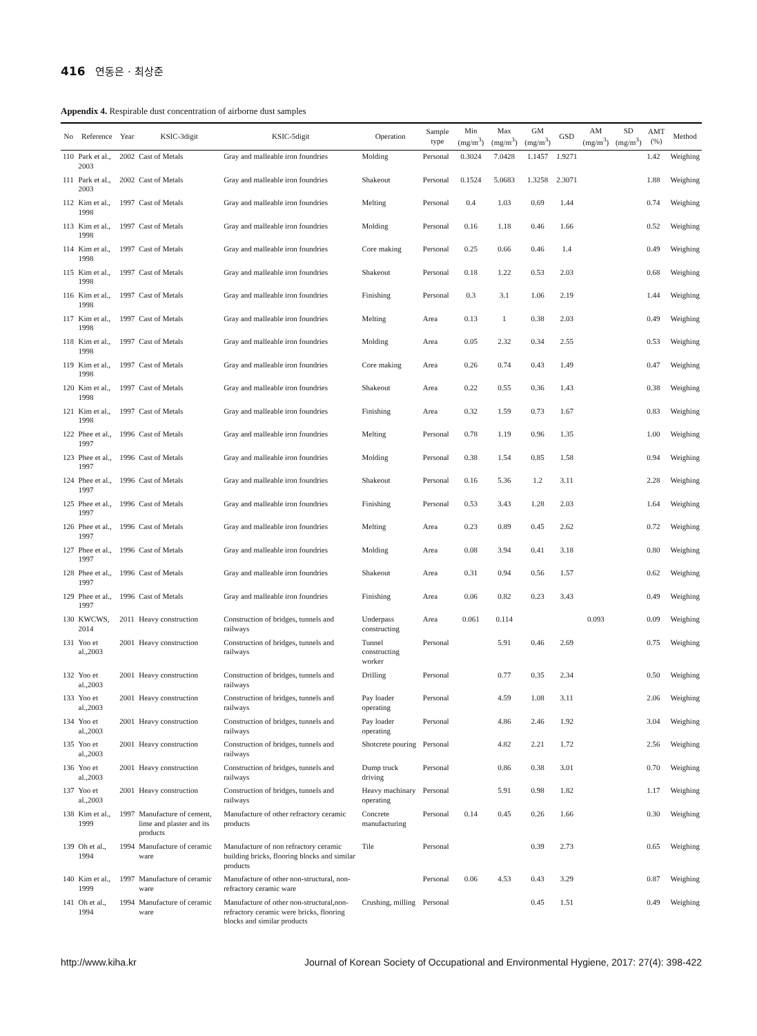416 연동은 · 최상준
Appendix 4. Respirable dust concentration of airborne dust samples
| No | Reference | Year | KSIC-3digit | KSIC-5digit | Operation | Sample type | Min (mg/m<sup>3</sup>) | Max (mg/m<sup>3</sup>) | GM (mg/m<sup>3</sup>) | GSD | AM (mg/m<sup>3</sup>) | SD (mg/m<sup>3</sup>) | AMT (%) | Method |
| --- | --- | --- | --- | --- | --- | --- | --- | --- | --- | --- | --- | --- | --- | --- |
| 110 | Park et al., 2003 | 2002 | Cast of Metals | Gray and malleable iron foundries | Molding | Personal | 0.3024 | 7.0428 | 1.1457 | 1.9271 | | | 1.42 | Weighing |
| 111 | Park et al., 2003 | 2002 | Cast of Metals | Gray and malleable iron foundries | Shakeout | Personal | 0.1524 | 5.0683 | 1.3258 | 2.3071 | | | 1.88 | Weighing |
| 112 | Kim et al., 1998 | 1997 | Cast of Metals | Gray and malleable iron foundries | Melting | Personal | 0.4 | 1.03 | 0.69 | 1.44 | | | 0.74 | Weighing |
| 113 | Kim et al., 1998 | 1997 | Cast of Metals | Gray and malleable iron foundries | Molding | Personal | 0.16 | 1.18 | 0.46 | 1.66 | | | 0.52 | Weighing |
| 114 | Kim et al., 1998 | 1997 | Cast of Metals | Gray and malleable iron foundries | Core making | Personal | 0.25 | 0.66 | 0.46 | 1.4 | | | 0.49 | Weighing |
| 115 | Kim et al., 1998 | 1997 | Cast of Metals | Gray and malleable iron foundries | Shakeout | Personal | 0.18 | 1.22 | 0.53 | 2.03 | | | 0.68 | Weighing |
| 116 | Kim et al., 1998 | 1997 | Cast of Metals | Gray and malleable iron foundries | Finishing | Personal | 0.3 | 3.1 | 1.06 | 2.19 | | | 1.44 | Weighing |
| 117 | Kim et al., 1998 | 1997 | Cast of Metals | Gray and malleable iron foundries | Melting | Area | 0.13 | 1 | 0.38 | 2.03 | | | 0.49 | Weighing |
| 118 | Kim et al., 1998 | 1997 | Cast of Metals | Gray and malleable iron foundries | Molding | Area | 0.05 | 2.32 | 0.34 | 2.55 | | | 0.53 | Weighing |
| 119 | Kim et al., 1998 | 1997 | Cast of Metals | Gray and malleable iron foundries | Core making | Area | 0.26 | 0.74 | 0.43 | 1.49 | | | 0.47 | Weighing |
| 120 | Kim et al., 1998 | 1997 | Cast of Metals | Gray and malleable iron foundries | Shakeout | Area | 0.22 | 0.55 | 0.36 | 1.43 | | | 0.38 | Weighing |
| 121 | Kim et al., 1998 | 1997 | Cast of Metals | Gray and malleable iron foundries | Finishing | Area | 0.32 | 1.59 | 0.73 | 1.67 | | | 0.83 | Weighing |
| 122 | Phee et al., 1997 | 1996 | Cast of Metals | Gray and malleable iron foundries | Melting | Personal | 0.78 | 1.19 | 0.96 | 1.35 | | | 1.00 | Weighing |
| 123 | Phee et al., 1997 | 1996 | Cast of Metals | Gray and malleable iron foundries | Molding | Personal | 0.38 | 1.54 | 0.85 | 1.58 | | | 0.94 | Weighing |
| 124 | Phee et al., 1997 | 1996 | Cast of Metals | Gray and malleable iron foundries | Shakeout | Personal | 0.16 | 5.36 | 1.2 | 3.11 | | | 2.28 | Weighing |
| 125 | Phee et al., 1997 | 1996 | Cast of Metals | Gray and malleable iron foundries | Finishing | Personal | 0.53 | 3.43 | 1.28 | 2.03 | | | 1.64 | Weighing |
| 126 | Phee et al., 1997 | 1996 | Cast of Metals | Gray and malleable iron foundries | Melting | Area | 0.23 | 0.89 | 0.45 | 2.62 | | | 0.72 | Weighing |
| 127 | Phee et al., 1997 | 1996 | Cast of Metals | Gray and malleable iron foundries | Molding | Area | 0.08 | 3.94 | 0.41 | 3.18 | | | 0.80 | Weighing |
| 128 | Phee et al., 1997 | 1996 | Cast of Metals | Gray and malleable iron foundries | Shakeout | Area | 0.31 | 0.94 | 0.56 | 1.57 | | | 0.62 | Weighing |
| 129 | Phee et al., 1997 | 1996 | Cast of Metals | Gray and malleable iron foundries | Finishing | Area | 0.06 | 0.82 | 0.23 | 3.43 | | | 0.49 | Weighing |
| 130 | KWCWS, 2014 | 2011 | Heavy construction | Construction of bridges, tunnels and railways | Underpass constructing | Area | 0.061 | 0.114 | | | 0.093 | | 0.09 | Weighing |
| 131 | Yoo et al.,2003 | 2001 | Heavy construction | Construction of bridges, tunnels and railways | Tunnel constructing worker | Personal | | 5.91 | 0.46 | 2.69 | | | 0.75 | Weighing |
| 132 | Yoo et al.,2003 | 2001 | Heavy construction | Construction of bridges, tunnels and railways | Drilling | Personal | | 0.77 | 0.35 | 2.34 | | | 0.50 | Weighing |
| 133 | Yoo et al.,2003 | 2001 | Heavy construction | Construction of bridges, tunnels and railways | Pay loader operating | Personal | | 4.59 | 1.08 | 3.11 | | | 2.06 | Weighing |
| 134 | Yoo et al.,2003 | 2001 | Heavy construction | Construction of bridges, tunnels and railways | Pay loader operating | Personal | | 4.86 | 2.46 | 1.92 | | | 3.04 | Weighing |
| 135 | Yoo et al.,2003 | 2001 | Heavy construction | Construction of bridges, tunnels and railways | Shotcrete pouring | Personal | | 4.82 | 2.21 | 1.72 | | | 2.56 | Weighing |
| 136 | Yoo et al.,2003 | 2001 | Heavy construction | Construction of bridges, tunnels and railways | Dump truck driving | Personal | | 0.86 | 0.38 | 3.01 | | | 0.70 | Weighing |
| 137 | Yoo et al.,2003 | 2001 | Heavy construction | Construction of bridges, tunnels and railways | Heavy machinary operating | Personal | | 5.91 | 0.98 | 1.82 | | | 1.17 | Weighing |
| 138 | Kim et al., 1999 | 1997 | Manufacture of cement, lime and plaster and its products | Manufacture of other refractory ceramic products | Concrete manufacturing | Personal | 0.14 | 0.45 | 0.26 | 1.66 | | | 0.30 | Weighing |
| 139 | Oh et al., 1994 | 1994 | Manufacture of ceramic ware | Manufacture of non refractory ceramic building bricks, flooring blocks and similar products | Tile | Personal | | | 0.39 | 2.73 | | | 0.65 | Weighing |
| 140 | Kim et al., 1999 | 1997 | Manufacture of ceramic ware | Manufacture of other non-structural, non-refractory ceramic ware | | Personal | 0.06 | 4.53 | 0.43 | 3.29 | | | 0.87 | Weighing |
| 141 | Oh et al., 1994 | 1994 | Manufacture of ceramic ware | Manufacture of other non-structural,non-refractory ceramic were bricks, flooring blocks and similar products | Crushing, milling | Personal | | | 0.45 | 1.51 | | | 0.49 | Weighing |
http://www.kiha.kr Journal of Korean Society of Occupational and Environmental Hygiene, 2017: 27(4): 398-422